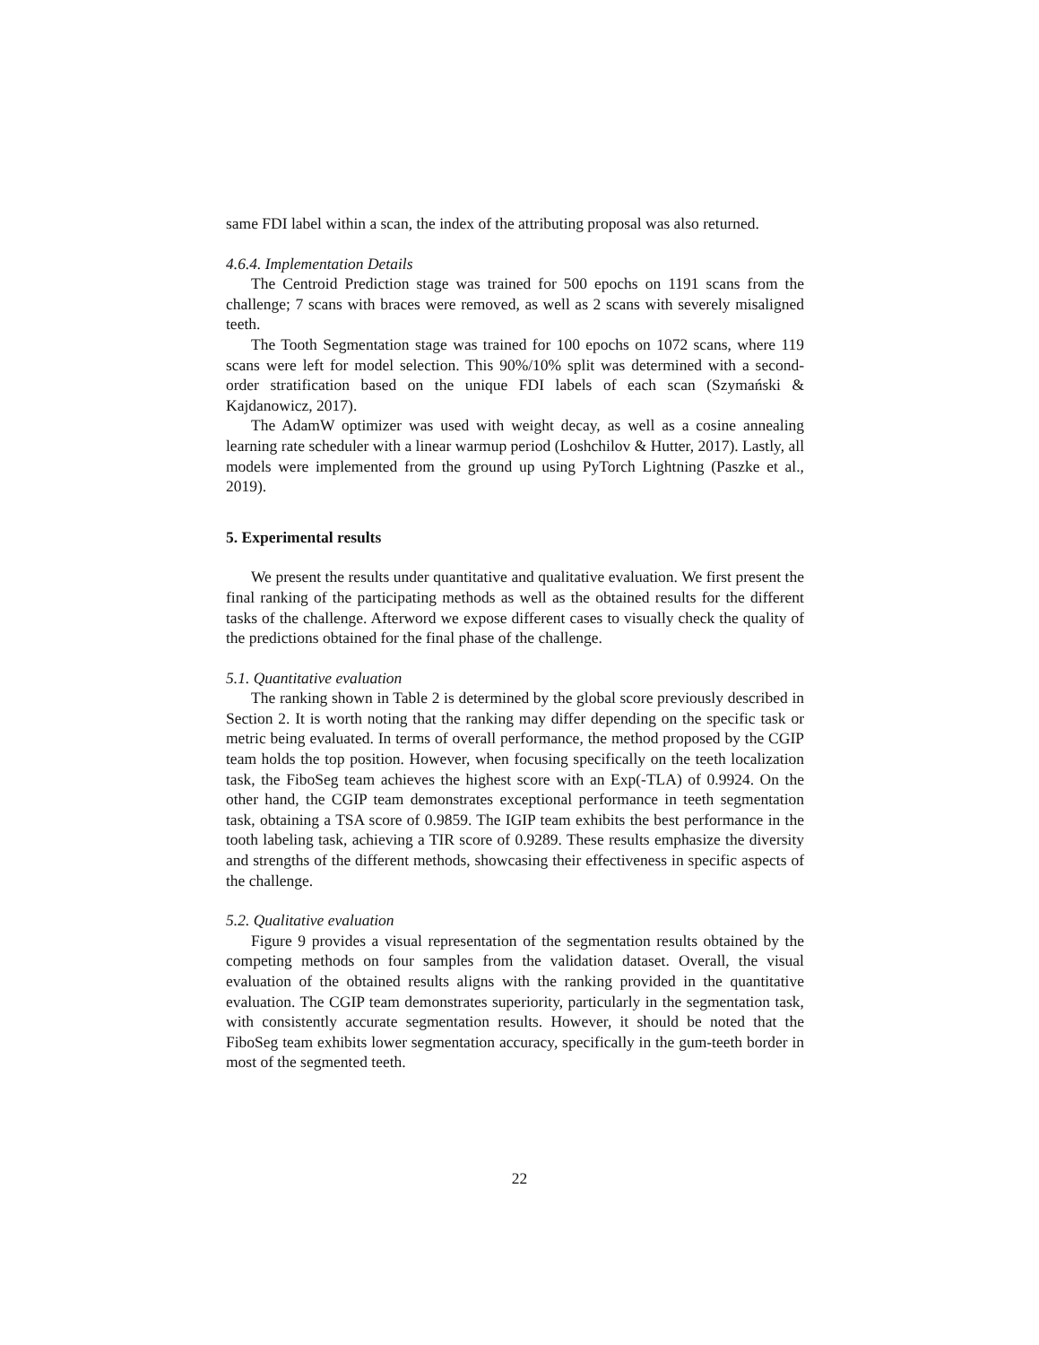same FDI label within a scan, the index of the attributing proposal was also returned.
4.6.4. Implementation Details
The Centroid Prediction stage was trained for 500 epochs on 1191 scans from the challenge; 7 scans with braces were removed, as well as 2 scans with severely misaligned teeth.
The Tooth Segmentation stage was trained for 100 epochs on 1072 scans, where 119 scans were left for model selection. This 90%/10% split was determined with a second-order stratification based on the unique FDI labels of each scan (Szymański & Kajdanowicz, 2017).
The AdamW optimizer was used with weight decay, as well as a cosine annealing learning rate scheduler with a linear warmup period (Loshchilov & Hutter, 2017). Lastly, all models were implemented from the ground up using PyTorch Lightning (Paszke et al., 2019).
5. Experimental results
We present the results under quantitative and qualitative evaluation. We first present the final ranking of the participating methods as well as the obtained results for the different tasks of the challenge. Afterword we expose different cases to visually check the quality of the predictions obtained for the final phase of the challenge.
5.1. Quantitative evaluation
The ranking shown in Table 2 is determined by the global score previously described in Section 2. It is worth noting that the ranking may differ depending on the specific task or metric being evaluated. In terms of overall performance, the method proposed by the CGIP team holds the top position. However, when focusing specifically on the teeth localization task, the FiboSeg team achieves the highest score with an Exp(-TLA) of 0.9924. On the other hand, the CGIP team demonstrates exceptional performance in teeth segmentation task, obtaining a TSA score of 0.9859. The IGIP team exhibits the best performance in the tooth labeling task, achieving a TIR score of 0.9289. These results emphasize the diversity and strengths of the different methods, showcasing their effectiveness in specific aspects of the challenge.
5.2. Qualitative evaluation
Figure 9 provides a visual representation of the segmentation results obtained by the competing methods on four samples from the validation dataset. Overall, the visual evaluation of the obtained results aligns with the ranking provided in the quantitative evaluation. The CGIP team demonstrates superiority, particularly in the segmentation task, with consistently accurate segmentation results. However, it should be noted that the FiboSeg team exhibits lower segmentation accuracy, specifically in the gum-teeth border in most of the segmented teeth.
22